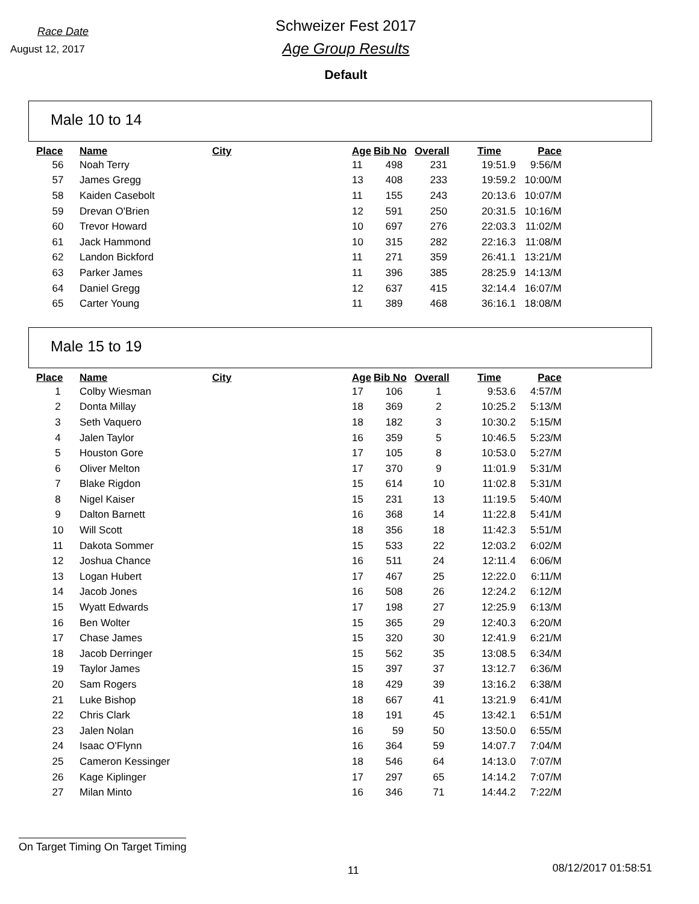Race Date
August 12, 2017
Schweizer Fest 2017
Age Group Results
Default
Male 10 to 14
| Place | Name | City | Age | Bib No | Overall | Time | Pace |
| --- | --- | --- | --- | --- | --- | --- | --- |
| 56 | Noah Terry | | 11 | 498 | 231 | 19:51.9 | 9:56/M |
| 57 | James Gregg | | 13 | 408 | 233 | 19:59.2 | 10:00/M |
| 58 | Kaiden Casebolt | | 11 | 155 | 243 | 20:13.6 | 10:07/M |
| 59 | Drevan O'Brien | | 12 | 591 | 250 | 20:31.5 | 10:16/M |
| 60 | Trevor Howard | | 10 | 697 | 276 | 22:03.3 | 11:02/M |
| 61 | Jack Hammond | | 10 | 315 | 282 | 22:16.3 | 11:08/M |
| 62 | Landon Bickford | | 11 | 271 | 359 | 26:41.1 | 13:21/M |
| 63 | Parker James | | 11 | 396 | 385 | 28:25.9 | 14:13/M |
| 64 | Daniel Gregg | | 12 | 637 | 415 | 32:14.4 | 16:07/M |
| 65 | Carter Young | | 11 | 389 | 468 | 36:16.1 | 18:08/M |
Male 15 to 19
| Place | Name | City | Age | Bib No | Overall | Time | Pace |
| --- | --- | --- | --- | --- | --- | --- | --- |
| 1 | Colby Wiesman | | 17 | 106 | 1 | 9:53.6 | 4:57/M |
| 2 | Donta Millay | | 18 | 369 | 2 | 10:25.2 | 5:13/M |
| 3 | Seth Vaquero | | 18 | 182 | 3 | 10:30.2 | 5:15/M |
| 4 | Jalen Taylor | | 16 | 359 | 5 | 10:46.5 | 5:23/M |
| 5 | Houston Gore | | 17 | 105 | 8 | 10:53.0 | 5:27/M |
| 6 | Oliver Melton | | 17 | 370 | 9 | 11:01.9 | 5:31/M |
| 7 | Blake Rigdon | | 15 | 614 | 10 | 11:02.8 | 5:31/M |
| 8 | Nigel Kaiser | | 15 | 231 | 13 | 11:19.5 | 5:40/M |
| 9 | Dalton Barnett | | 16 | 368 | 14 | 11:22.8 | 5:41/M |
| 10 | Will Scott | | 18 | 356 | 18 | 11:42.3 | 5:51/M |
| 11 | Dakota Sommer | | 15 | 533 | 22 | 12:03.2 | 6:02/M |
| 12 | Joshua Chance | | 16 | 511 | 24 | 12:11.4 | 6:06/M |
| 13 | Logan Hubert | | 17 | 467 | 25 | 12:22.0 | 6:11/M |
| 14 | Jacob Jones | | 16 | 508 | 26 | 12:24.2 | 6:12/M |
| 15 | Wyatt Edwards | | 17 | 198 | 27 | 12:25.9 | 6:13/M |
| 16 | Ben Wolter | | 15 | 365 | 29 | 12:40.3 | 6:20/M |
| 17 | Chase James | | 15 | 320 | 30 | 12:41.9 | 6:21/M |
| 18 | Jacob Derringer | | 15 | 562 | 35 | 13:08.5 | 6:34/M |
| 19 | Taylor James | | 15 | 397 | 37 | 13:12.7 | 6:36/M |
| 20 | Sam Rogers | | 18 | 429 | 39 | 13:16.2 | 6:38/M |
| 21 | Luke Bishop | | 18 | 667 | 41 | 13:21.9 | 6:41/M |
| 22 | Chris Clark | | 18 | 191 | 45 | 13:42.1 | 6:51/M |
| 23 | Jalen Nolan | | 16 | 59 | 50 | 13:50.0 | 6:55/M |
| 24 | Isaac O'Flynn | | 16 | 364 | 59 | 14:07.7 | 7:04/M |
| 25 | Cameron Kessinger | | 18 | 546 | 64 | 14:13.0 | 7:07/M |
| 26 | Kage Kiplinger | | 17 | 297 | 65 | 14:14.2 | 7:07/M |
| 27 | Milan Minto | | 16 | 346 | 71 | 14:44.2 | 7:22/M |
On Target Timing On Target Timing
11 08/12/2017 01:58:51